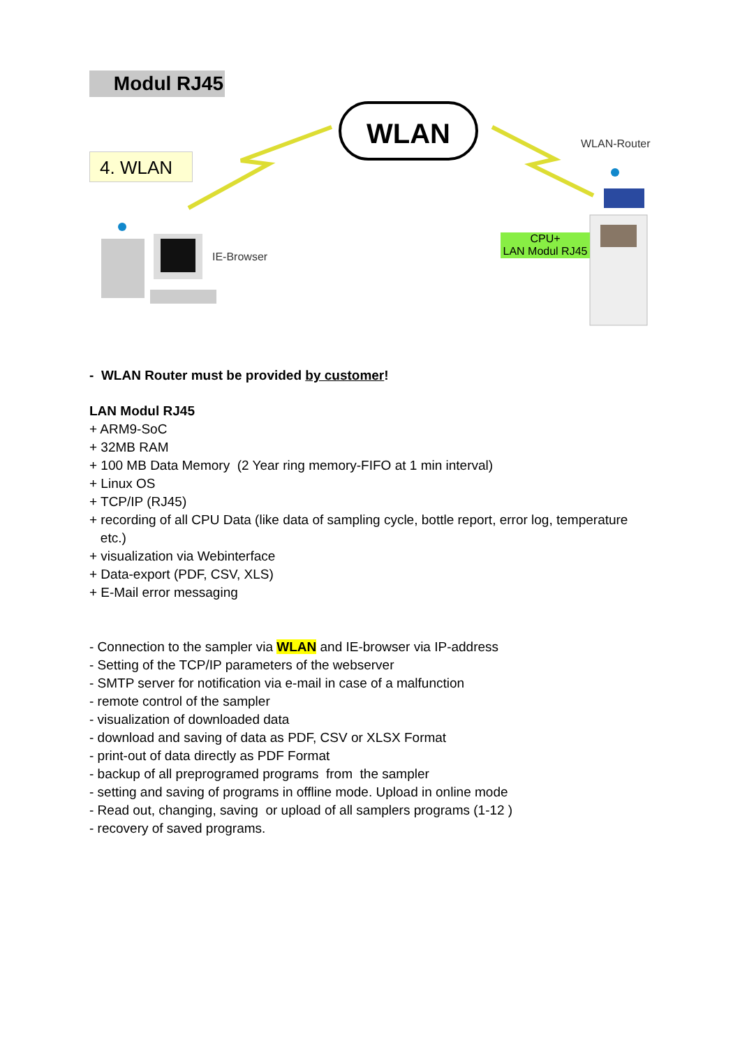Modul RJ45
4. WLAN
WLAN
WLAN-Router
IE-Browser
CPU+
LAN Modul RJ45
- WLAN Router must be provided by customer!
LAN Modul RJ45
+ ARM9-SoC
+ 32MB RAM
+ 100 MB Data Memory (2 Year ring memory-FIFO at 1 min interval)
+ Linux OS
+ TCP/IP (RJ45)
+ recording of all CPU Data (like data of sampling cycle, bottle report, error log, temperature
etc.)
+ visualization via Webinterface
+ Data-export (PDF, CSV, XLS)
+ E-Mail error messaging
- Connection to the sampler via WLAN and IE-browser via IP-address
- Setting of the TCP/IP parameters of the webserver
- SMTP server for notification via e-mail in case of a malfunction
- remote control of the sampler
- visualization of downloaded data
- download and saving of data as PDF, CSV or XLSX Format
- print-out of data directly as PDF Format
- backup of all preprogramed programs from the sampler
- setting and saving of programs in offline mode. Upload in online mode
- Read out, changing, saving or upload of all samplers programs (1-12 )
- recovery of saved programs.